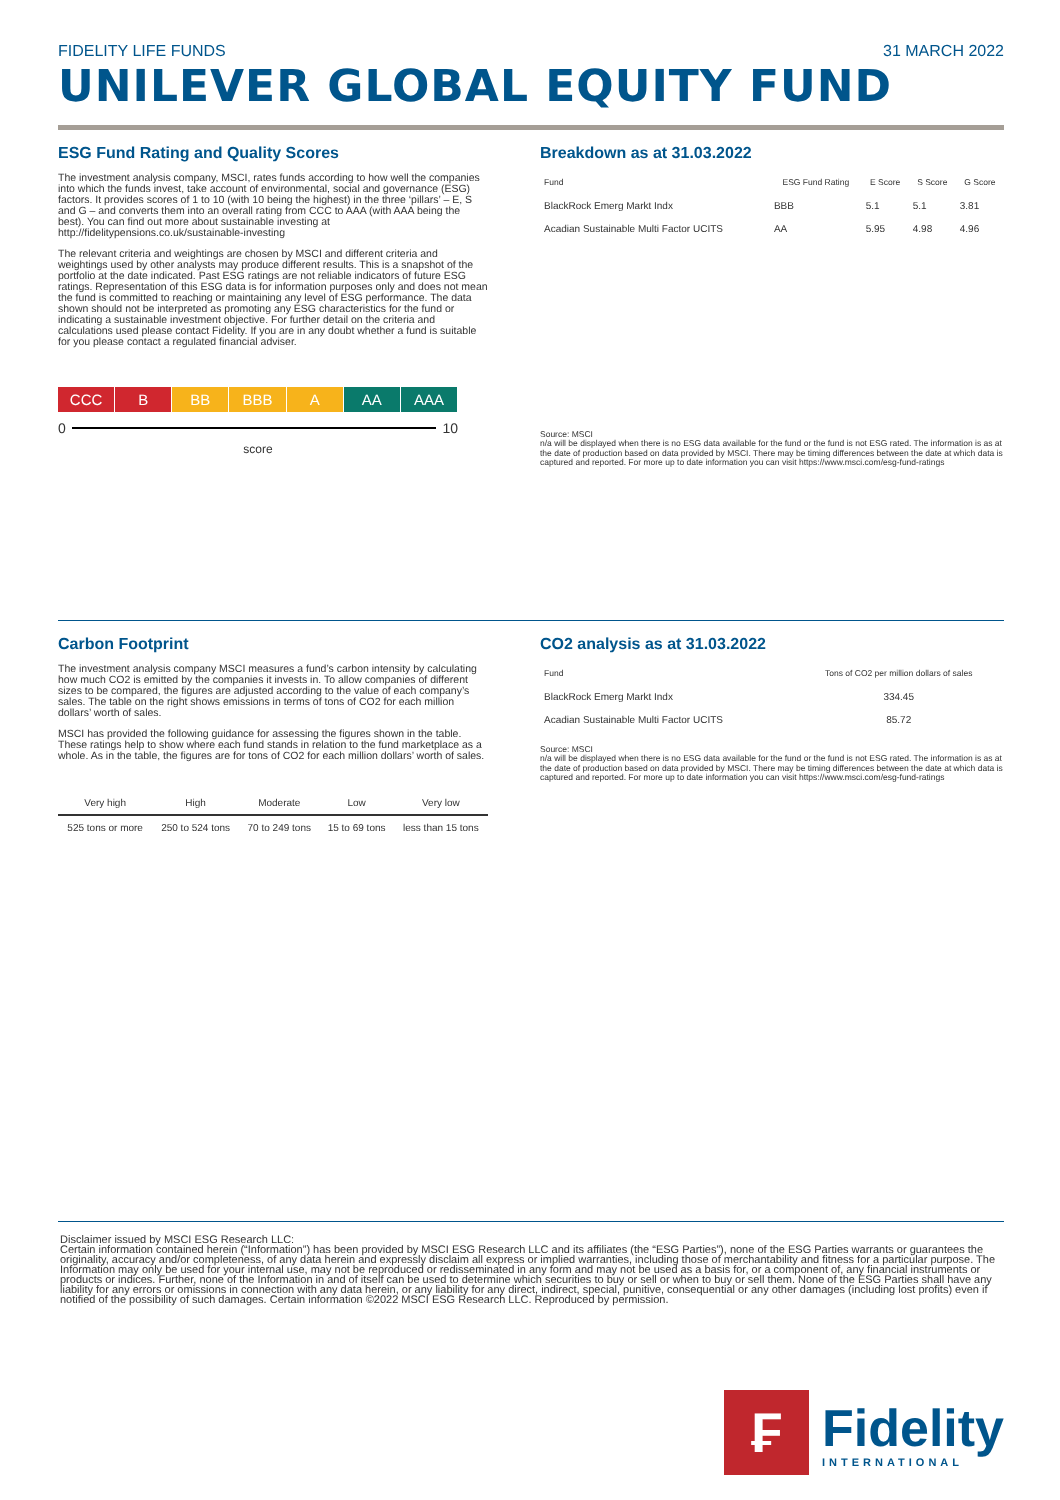FIDELITY LIFE FUNDS 31 MARCH 2022
UNILEVER GLOBAL EQUITY FUND
ESG Fund Rating and Quality Scores
The investment analysis company, MSCI, rates funds according to how well the companies into which the funds invest, take account of environmental, social and governance (ESG) factors. It provides scores of 1 to 10 (with 10 being the highest) in the three ‘pillars’ – E, S and G – and converts them into an overall rating from CCC to AAA (with AAA being the best). You can find out more about sustainable investing at http://fidelitypensions.co.uk/sustainable-investing
The relevant criteria and weightings are chosen by MSCI and different criteria and weightings used by other analysts may produce different results. This is a snapshot of the portfolio at the date indicated. Past ESG ratings are not reliable indicators of future ESG ratings. Representation of this ESG data is for information purposes only and does not mean the fund is committed to reaching or maintaining any level of ESG performance. The data shown should not be interpreted as promoting any ESG characteristics for the fund or indicating a sustainable investment objective. For further detail on the criteria and calculations used please contact Fidelity. If you are in any doubt whether a fund is suitable for you please contact a regulated financial adviser.
CCC B BB BBB A AA AAA
0 10
score
Breakdown as at 31.03.2022
| Fund | ESG Fund Rating | E Score | S Score | G Score |
| --- | --- | --- | --- | --- |
| BlackRock Emerg Markt Indx | BBB | 5.1 | 5.1 | 3.81 |
| Acadian Sustainable Multi Factor UCITS | AA | 5.95 | 4.98 | 4.96 |
Source: MSCI
n/a will be displayed when there is no ESG data available for the fund or the fund is not ESG rated. The information is as at the date of production based on data provided by MSCI. There may be timing differences between the date at which data is captured and reported. For more up to date information you can visit https://www.msci.com/esg-fund-ratings
Carbon Footprint
The investment analysis company MSCI measures a fund’s carbon intensity by calculating how much CO2 is emitted by the companies it invests in. To allow companies of different sizes to be compared, the figures are adjusted according to the value of each company’s sales. The table on the right shows emissions in terms of tons of CO2 for each million dollars’ worth of sales.
MSCI has provided the following guidance for assessing the figures shown in the table. These ratings help to show where each fund stands in relation to the fund marketplace as a whole. As in the table, the figures are for tons of CO2 for each million dollars’ worth of sales.
| Very high | High | Moderate | Low | Very low |
| --- | --- | --- | --- | --- |
| 525 tons or more | 250 to 524 tons | 70 to 249 tons | 15 to 69 tons | less than 15 tons |
CO2 analysis as at 31.03.2022
| Fund | Tons of CO2 per million dollars of sales |
| --- | --- |
| BlackRock Emerg Markt Indx | 334.45 |
| Acadian Sustainable Multi Factor UCITS | 85.72 |
Source: MSCI
n/a will be displayed when there is no ESG data available for the fund or the fund is not ESG rated. The information is as at the date of production based on data provided by MSCI. There may be timing differences between the date at which data is captured and reported. For more up to date information you can visit https://www.msci.com/esg-fund-ratings
Disclaimer issued by MSCI ESG Research LLC:
Certain information contained herein (“Information”) has been provided by MSCI ESG Research LLC and its affiliates (the “ESG Parties”), none of the ESG Parties warrants or guarantees the originality, accuracy and/or completeness, of any data herein and expressly disclaim all express or implied warranties, including those of merchantability and fitness for a particular purpose. The Information may only be used for your internal use, may not be reproduced or redisseminated in any form and may not be used as a basis for, or a component of, any financial instruments or products or indices. Further, none of the Information in and of itself can be used to determine which securities to buy or sell or when to buy or sell them. None of the ESG Parties shall have any liability for any errors or omissions in connection with any data herein, or any liability for any direct, indirect, special, punitive, consequential or any other damages (including lost profits) even if notified of the possibility of such damages. Certain information ©2022 MSCI ESG Research LLC. Reproduced by permission.
₣
Fidelity
INTERNATIONAL